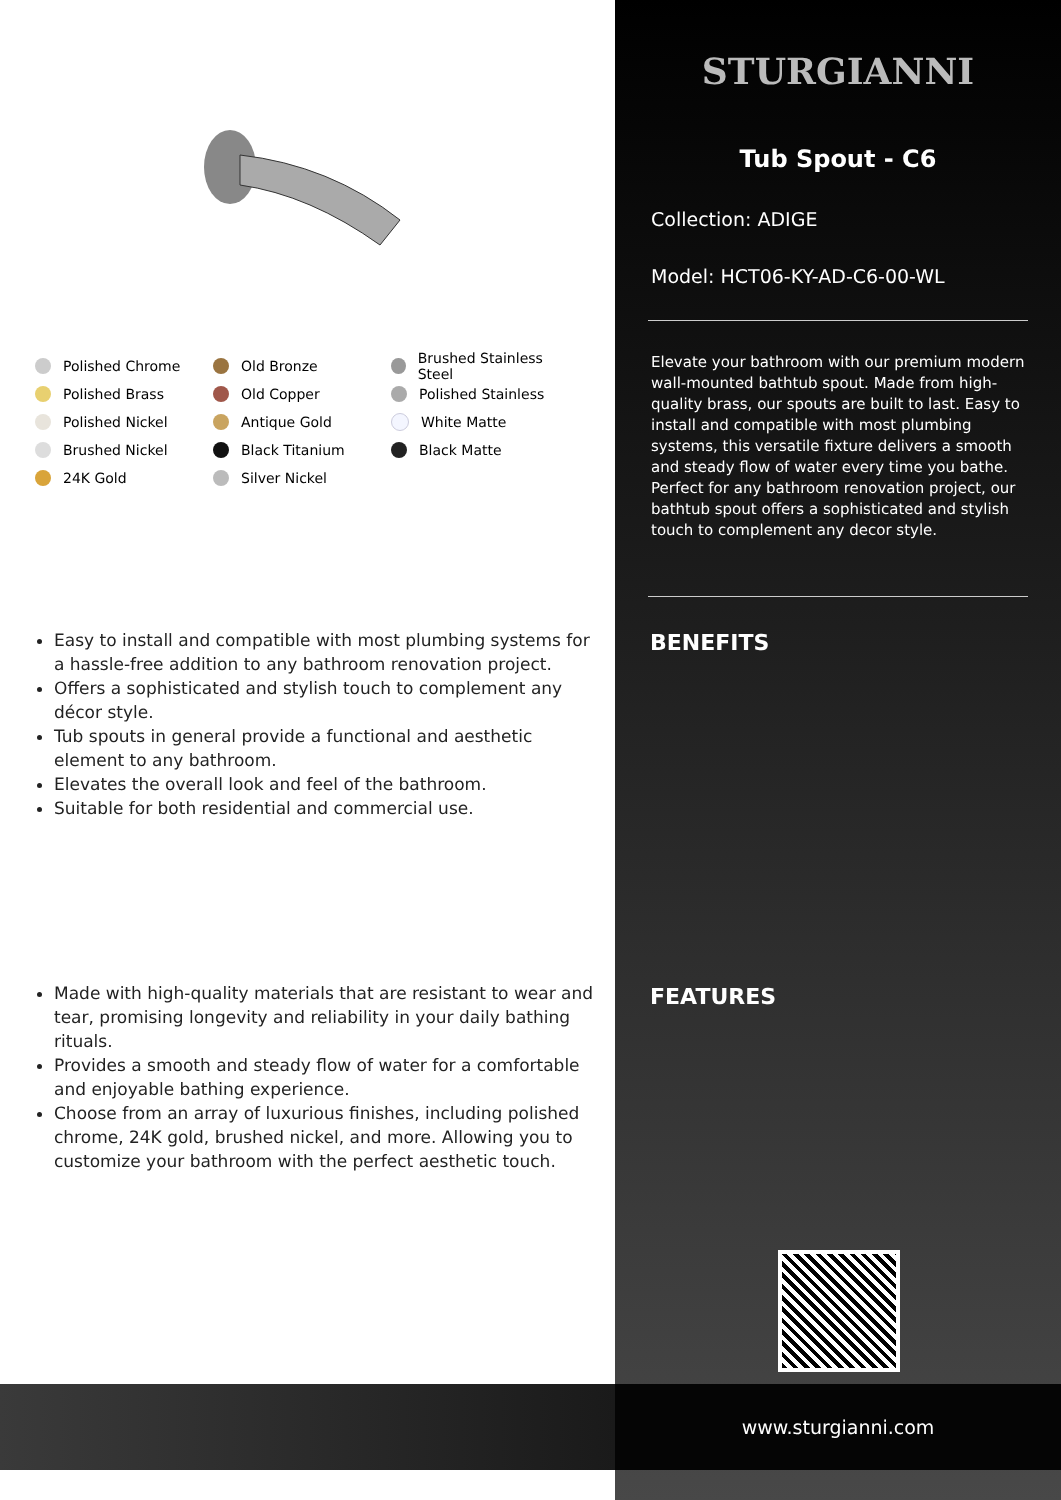Polished Chrome
Polished Brass
Polished Nickel
Brushed Nickel
24K Gold
Old Bronze
Old Copper
Antique Gold
Black Titanium
Silver Nickel
Brushed Stainless Steel
Polished Stainless
White Matte
Black Matte
Easy to install and compatible with most plumbing systems for a hassle-free addition to any bathroom renovation project.
Offers a sophisticated and stylish touch to complement any décor style.
Tub spouts in general provide a functional and aesthetic element to any bathroom.
Elevates the overall look and feel of the bathroom.
Suitable for both residential and commercial use.
Made with high-quality materials that are resistant to wear and tear, promising longevity and reliability in your daily bathing rituals.
Provides a smooth and steady flow of water for a comfortable and enjoyable bathing experience.
Choose from an array of luxurious finishes, including polished chrome, 24K gold, brushed nickel, and more. Allowing you to customize your bathroom with the perfect aesthetic touch.
STURGIANNI
Tub Spout - C6
Collection: ADIGE
Model: HCT06-KY-AD-C6-00-WL
Elevate your bathroom with our premium modern wall-mounted bathtub spout. Made from high-quality brass, our spouts are built to last. Easy to install and compatible with most plumbing systems, this versatile fixture delivers a smooth and steady flow of water every time you bathe. Perfect for any bathroom renovation project, our bathtub spout offers a sophisticated and stylish touch to complement any decor style.
BENEFITS
FEATURES
www.sturgianni.com